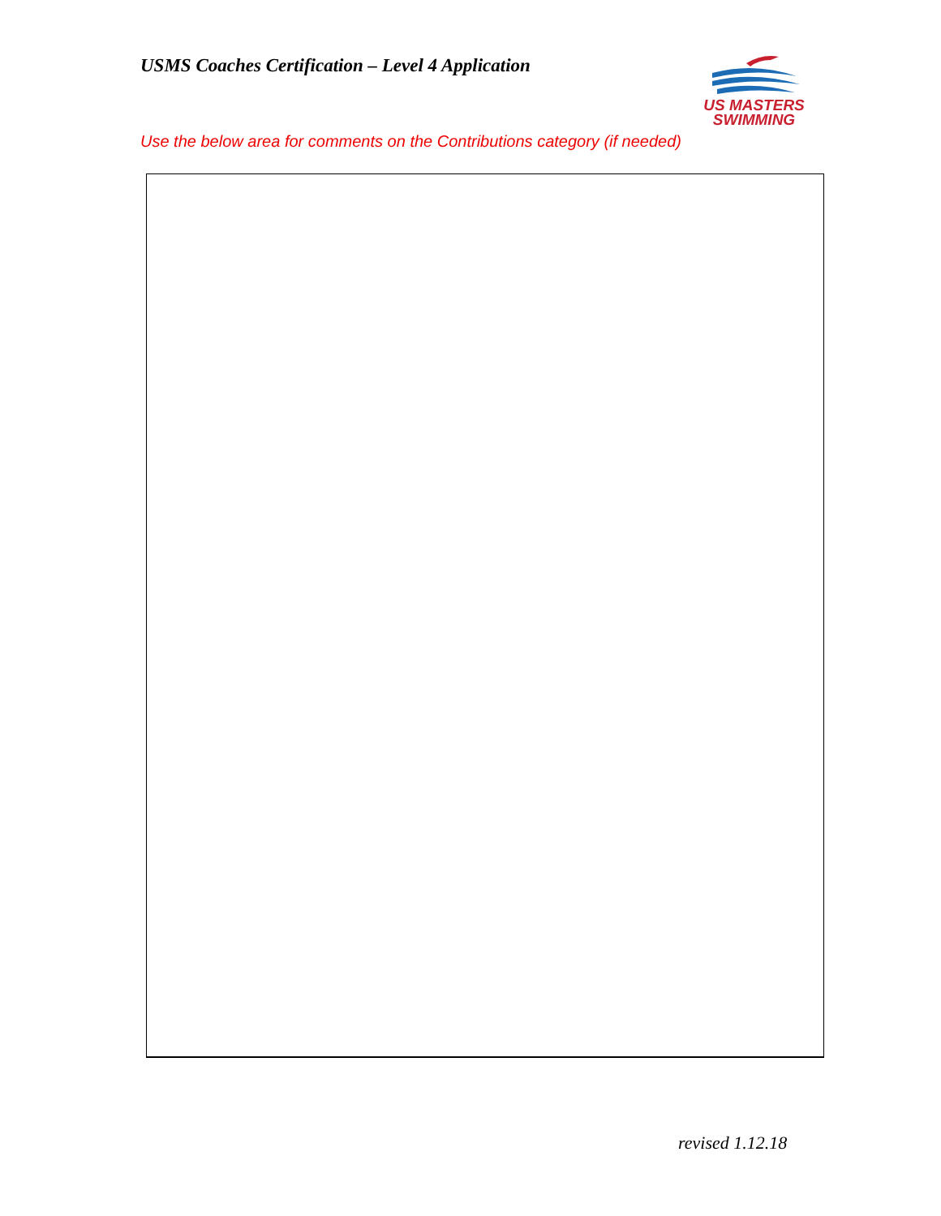USMS Coaches Certification – Level 4 Application
US MASTERS
SWIMMING
Use the below area for comments on the Contributions category (if needed)
revised 1.12.18